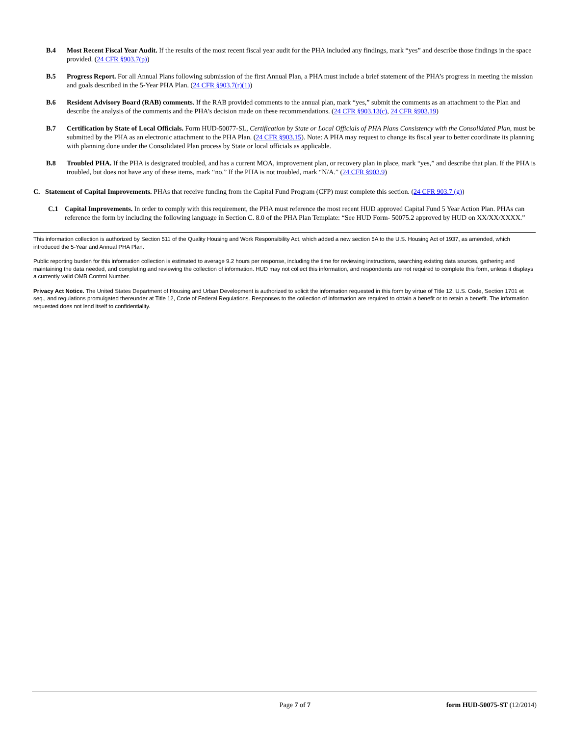B.4 Most Recent Fiscal Year Audit. If the results of the most recent fiscal year audit for the PHA included any findings, mark “yes” and describe those findings in the space provided. (24 CFR §903.7(p))
B.5 Progress Report. For all Annual Plans following submission of the first Annual Plan, a PHA must include a brief statement of the PHA’s progress in meeting the mission and goals described in the 5-Year PHA Plan. (24 CFR §903.7(r)(1))
B.6 Resident Advisory Board (RAB) comments. If the RAB provided comments to the annual plan, mark “yes,” submit the comments as an attachment to the Plan and describe the analysis of the comments and the PHA’s decision made on these recommendations. (24 CFR §903.13(c), 24 CFR §903.19)
B.7 Certification by State of Local Officials. Form HUD-50077-SL, Certification by State or Local Officials of PHA Plans Consistency with the Consolidated Plan, must be submitted by the PHA as an electronic attachment to the PHA Plan. (24 CFR §903.15). Note: A PHA may request to change its fiscal year to better coordinate its planning with planning done under the Consolidated Plan process by State or local officials as applicable.
B.8 Troubled PHA. If the PHA is designated troubled, and has a current MOA, improvement plan, or recovery plan in place, mark “yes,” and describe that plan. If the PHA is troubled, but does not have any of these items, mark “no.” If the PHA is not troubled, mark “N/A.” (24 CFR §903.9)
C. Statement of Capital Improvements. PHAs that receive funding from the Capital Fund Program (CFP) must complete this section. (24 CFR 903.7 (g))
C.1 Capital Improvements. In order to comply with this requirement, the PHA must reference the most recent HUD approved Capital Fund 5 Year Action Plan. PHAs can reference the form by including the following language in Section C. 8.0 of the PHA Plan Template: “See HUD Form- 50075.2 approved by HUD on XX/XX/XXXX.”
This information collection is authorized by Section 511 of the Quality Housing and Work Responsibility Act, which added a new section 5A to the U.S. Housing Act of 1937, as amended, which introduced the 5-Year and Annual PHA Plan.
Public reporting burden for this information collection is estimated to average 9.2 hours per response, including the time for reviewing instructions, searching existing data sources, gathering and maintaining the data needed, and completing and reviewing the collection of information. HUD may not collect this information, and respondents are not required to complete this form, unless it displays a currently valid OMB Control Number.
Privacy Act Notice. The United States Department of Housing and Urban Development is authorized to solicit the information requested in this form by virtue of Title 12, U.S. Code, Section 1701 et seq., and regulations promulgated thereunder at Title 12, Code of Federal Regulations. Responses to the collection of information are required to obtain a benefit or to retain a benefit. The information requested does not lend itself to confidentiality.
Page 7 of 7 form HUD-50075-ST (12/2014)